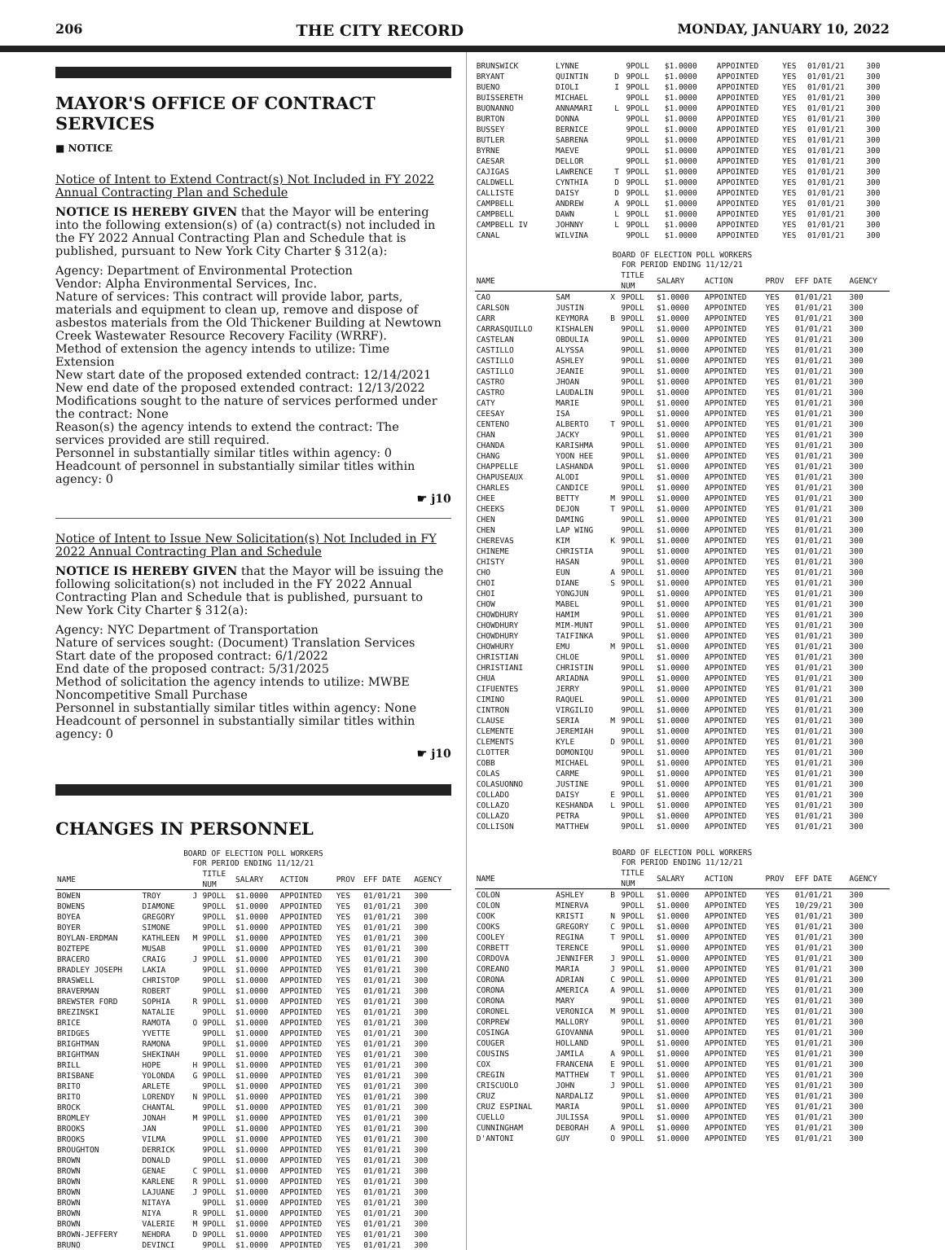206 THE CITY RECORD MONDAY, JANUARY 10, 2022
MAYOR'S OFFICE OF CONTRACT SERVICES
■ NOTICE
Notice of Intent to Extend Contract(s) Not Included in FY 2022 Annual Contracting Plan and Schedule
NOTICE IS HEREBY GIVEN that the Mayor will be entering into the following extension(s) of (a) contract(s) not included in the FY 2022 Annual Contracting Plan and Schedule that is published, pursuant to New York City Charter § 312(a):
Agency: Department of Environmental Protection
Vendor: Alpha Environmental Services, Inc.
Nature of services: This contract will provide labor, parts, materials and equipment to clean up, remove and dispose of asbestos materials from the Old Thickener Building at Newtown Creek Wastewater Resource Recovery Facility (WRRF).
Method of extension the agency intends to utilize: Time Extension
New start date of the proposed extended contract: 12/14/2021
New end date of the proposed extended contract: 12/13/2022
Modifications sought to the nature of services performed under the contract: None
Reason(s) the agency intends to extend the contract: The services provided are still required.
Personnel in substantially similar titles within agency: 0
Headcount of personnel in substantially similar titles within agency: 0
☛ j10
Notice of Intent to Issue New Solicitation(s) Not Included in FY 2022 Annual Contracting Plan and Schedule
NOTICE IS HEREBY GIVEN that the Mayor will be issuing the following solicitation(s) not included in the FY 2022 Annual Contracting Plan and Schedule that is published, pursuant to New York City Charter § 312(a):
Agency: NYC Department of Transportation
Nature of services sought: (Document) Translation Services
Start date of the proposed contract: 6/1/2022
End date of the proposed contract: 5/31/2025
Method of solicitation the agency intends to utilize: MWBE Noncompetitive Small Purchase
Personnel in substantially similar titles within agency: None
Headcount of personnel in substantially similar titles within agency: 0
☛ j10
CHANGES IN PERSONNEL
BOARD OF ELECTION POLL WORKERS
FOR PERIOD ENDING 11/12/21
| NAME | | | TITLE NUM | SALARY | ACTION | PROV | EFF DATE | AGENCY |
| --- | --- | --- | --- | --- | --- | --- | --- | --- |
| BOWEN | TROY | J | 9POLL | $1.0000 | APPOINTED | YES | 01/01/21 | 300 |
| BOWENS | DIAMONE | | 9POLL | $1.0000 | APPOINTED | YES | 01/01/21 | 300 |
| BOYEA | GREGORY | | 9POLL | $1.0000 | APPOINTED | YES | 01/01/21 | 300 |
| BOYER | SIMONE | | 9POLL | $1.0000 | APPOINTED | YES | 01/01/21 | 300 |
| BOYLAN-ERDMAN | KATHLEEN | M | 9POLL | $1.0000 | APPOINTED | YES | 01/01/21 | 300 |
| BOZTEPE | MUSAB | | 9POLL | $1.0000 | APPOINTED | YES | 01/01/21 | 300 |
| BRACERO | CRAIG | J | 9POLL | $1.0000 | APPOINTED | YES | 01/01/21 | 300 |
| BRADLEY JOSEPH | LAKIA | | 9POLL | $1.0000 | APPOINTED | YES | 01/01/21 | 300 |
| BRASWELL | CHRISTOP | | 9POLL | $1.0000 | APPOINTED | YES | 01/01/21 | 300 |
| BRAVERMAN | ROBERT | | 9POLL | $1.0000 | APPOINTED | YES | 01/01/21 | 300 |
| BREWSTER FORD | SOPHIA | R | 9POLL | $1.0000 | APPOINTED | YES | 01/01/21 | 300 |
| BREZINSKI | NATALIE | | 9POLL | $1.0000 | APPOINTED | YES | 01/01/21 | 300 |
| BRICE | RAMOTA | O | 9POLL | $1.0000 | APPOINTED | YES | 01/01/21 | 300 |
| BRIDGES | YVETTE | | 9POLL | $1.0000 | APPOINTED | YES | 01/01/21 | 300 |
| BRIGHTMAN | RAMONA | | 9POLL | $1.0000 | APPOINTED | YES | 01/01/21 | 300 |
| BRIGHTMAN | SHEKINAH | | 9POLL | $1.0000 | APPOINTED | YES | 01/01/21 | 300 |
| BRILL | HOPE | H | 9POLL | $1.0000 | APPOINTED | YES | 01/01/21 | 300 |
| BRISBANE | YOLONDA | G | 9POLL | $1.0000 | APPOINTED | YES | 01/01/21 | 300 |
| BRITO | ARLETE | | 9POLL | $1.0000 | APPOINTED | YES | 01/01/21 | 300 |
| BRITO | LORENDY | N | 9POLL | $1.0000 | APPOINTED | YES | 01/01/21 | 300 |
| BROCK | CHANTAL | | 9POLL | $1.0000 | APPOINTED | YES | 01/01/21 | 300 |
| BROMLEY | JONAH | M | 9POLL | $1.0000 | APPOINTED | YES | 01/01/21 | 300 |
| BROOKS | JAN | | 9POLL | $1.0000 | APPOINTED | YES | 01/01/21 | 300 |
| BROOKS | VILMA | | 9POLL | $1.0000 | APPOINTED | YES | 01/01/21 | 300 |
| BROUGHTON | DERRICK | | 9POLL | $1.0000 | APPOINTED | YES | 01/01/21 | 300 |
| BROWN | DONALD | | 9POLL | $1.0000 | APPOINTED | YES | 01/01/21 | 300 |
| BROWN | GENAE | C | 9POLL | $1.0000 | APPOINTED | YES | 01/01/21 | 300 |
| BROWN | KARLENE | R | 9POLL | $1.0000 | APPOINTED | YES | 01/01/21 | 300 |
| BROWN | LAJUANE | J | 9POLL | $1.0000 | APPOINTED | YES | 01/01/21 | 300 |
| BROWN | NITAYA | | 9POLL | $1.0000 | APPOINTED | YES | 01/01/21 | 300 |
| BROWN | NIYA | R | 9POLL | $1.0000 | APPOINTED | YES | 01/01/21 | 300 |
| BROWN | VALERIE | M | 9POLL | $1.0000 | APPOINTED | YES | 01/01/21 | 300 |
| BROWN-JEFFERY | NEHDRA | D | 9POLL | $1.0000 | APPOINTED | YES | 01/01/21 | 300 |
| BRUNO | DEVINCI | | 9POLL | $1.0000 | APPOINTED | YES | 01/01/21 | 300 |
| BRUNSWICK | LYNNE | | 9POLL | $1.0000 | APPOINTED | YES | 01/01/21 | 300 |
| BRYANT | QUINTIN | D | 9POLL | $1.0000 | APPOINTED | YES | 01/01/21 | 300 |
| BUENO | DIOLI | I | 9POLL | $1.0000 | APPOINTED | YES | 01/01/21 | 300 |
| BUISSERETH | MICHAEL | | 9POLL | $1.0000 | APPOINTED | YES | 01/01/21 | 300 |
| BUONANNO | ANNAMARI | L | 9POLL | $1.0000 | APPOINTED | YES | 01/01/21 | 300 |
| BURTON | DONNA | | 9POLL | $1.0000 | APPOINTED | YES | 01/01/21 | 300 |
| BUSSEY | BERNICE | | 9POLL | $1.0000 | APPOINTED | YES | 01/01/21 | 300 |
| BUTLER | SABRENA | | 9POLL | $1.0000 | APPOINTED | YES | 01/01/21 | 300 |
| BYRNE | MAEVE | | 9POLL | $1.0000 | APPOINTED | YES | 01/01/21 | 300 |
| CAESAR | DELLOR | | 9POLL | $1.0000 | APPOINTED | YES | 01/01/21 | 300 |
| CAJIGAS | LAWRENCE | T | 9POLL | $1.0000 | APPOINTED | YES | 01/01/21 | 300 |
| CALDWELL | CYNTHIA | D | 9POLL | $1.0000 | APPOINTED | YES | 01/01/21 | 300 |
| CALLISTE | DAISY | D | 9POLL | $1.0000 | APPOINTED | YES | 01/01/21 | 300 |
| CAMPBELL | ANDREW | A | 9POLL | $1.0000 | APPOINTED | YES | 01/01/21 | 300 |
| CAMPBELL | DAWN | L | 9POLL | $1.0000 | APPOINTED | YES | 01/01/21 | 300 |
| CAMPBELL IV | JOHNNY | L | 9POLL | $1.0000 | APPOINTED | YES | 01/01/21 | 300 |
| CANAL | WILVINA | | 9POLL | $1.0000 | APPOINTED | YES | 01/01/21 | 300 |
BOARD OF ELECTION POLL WORKERS
FOR PERIOD ENDING 11/12/21
| NAME | | | TITLE NUM | SALARY | ACTION | PROV | EFF DATE | AGENCY |
| --- | --- | --- | --- | --- | --- | --- | --- | --- |
| CAO | SAM | X | 9POLL | $1.0000 | APPOINTED | YES | 01/01/21 | 300 |
| CARLSON | JUSTIN | | 9POLL | $1.0000 | APPOINTED | YES | 01/01/21 | 300 |
| CARR | KEYMORA | B | 9POLL | $1.0000 | APPOINTED | YES | 01/01/21 | 300 |
| CARRASQUILLO | KISHALEN | | 9POLL | $1.0000 | APPOINTED | YES | 01/01/21 | 300 |
| CASTELAN | OBDULIA | | 9POLL | $1.0000 | APPOINTED | YES | 01/01/21 | 300 |
| CASTILLO | ALYSSA | | 9POLL | $1.0000 | APPOINTED | YES | 01/01/21 | 300 |
| CASTILLO | ASHLEY | | 9POLL | $1.0000 | APPOINTED | YES | 01/01/21 | 300 |
| CASTILLO | JEANIE | | 9POLL | $1.0000 | APPOINTED | YES | 01/01/21 | 300 |
| CASTRO | JHOAN | | 9POLL | $1.0000 | APPOINTED | YES | 01/01/21 | 300 |
| CASTRO | LAUDALIN | | 9POLL | $1.0000 | APPOINTED | YES | 01/01/21 | 300 |
| CATY | MARIE | | 9POLL | $1.0000 | APPOINTED | YES | 01/01/21 | 300 |
| CEESAY | ISA | | 9POLL | $1.0000 | APPOINTED | YES | 01/01/21 | 300 |
| CENTENO | ALBERTO | T | 9POLL | $1.0000 | APPOINTED | YES | 01/01/21 | 300 |
| CHAN | JACKY | | 9POLL | $1.0000 | APPOINTED | YES | 01/01/21 | 300 |
| CHANDA | KARISHMA | | 9POLL | $1.0000 | APPOINTED | YES | 01/01/21 | 300 |
| CHANG | YOON HEE | | 9POLL | $1.0000 | APPOINTED | YES | 01/01/21 | 300 |
| CHAPPELLE | LASHANDA | | 9POLL | $1.0000 | APPOINTED | YES | 01/01/21 | 300 |
| CHAPUSEAUX | ALODI | | 9POLL | $1.0000 | APPOINTED | YES | 01/01/21 | 300 |
| CHARLES | CANDICE | | 9POLL | $1.0000 | APPOINTED | YES | 01/01/21 | 300 |
| CHEE | BETTY | M | 9POLL | $1.0000 | APPOINTED | YES | 01/01/21 | 300 |
| CHEEKS | DEJON | T | 9POLL | $1.0000 | APPOINTED | YES | 01/01/21 | 300 |
| CHEN | DAMING | | 9POLL | $1.0000 | APPOINTED | YES | 01/01/21 | 300 |
| CHEN | LAP WING | | 9POLL | $1.0000 | APPOINTED | YES | 01/01/21 | 300 |
| CHEREVAS | KIM | K | 9POLL | $1.0000 | APPOINTED | YES | 01/01/21 | 300 |
| CHINEME | CHRISTIA | | 9POLL | $1.0000 | APPOINTED | YES | 01/01/21 | 300 |
| CHISTY | HASAN | | 9POLL | $1.0000 | APPOINTED | YES | 01/01/21 | 300 |
| CHO | EUN | A | 9POLL | $1.0000 | APPOINTED | YES | 01/01/21 | 300 |
| CHOI | DIANE | S | 9POLL | $1.0000 | APPOINTED | YES | 01/01/21 | 300 |
| CHOI | YONGJUN | | 9POLL | $1.0000 | APPOINTED | YES | 01/01/21 | 300 |
| CHOW | MABEL | | 9POLL | $1.0000 | APPOINTED | YES | 01/01/21 | 300 |
| CHOWDHURY | HAMIM | | 9POLL | $1.0000 | APPOINTED | YES | 01/01/21 | 300 |
| CHOWDHURY | MIM-MUNT | | 9POLL | $1.0000 | APPOINTED | YES | 01/01/21 | 300 |
| CHOWDHURY | TAIFINKA | | 9POLL | $1.0000 | APPOINTED | YES | 01/01/21 | 300 |
| CHOWHURY | EMU | M | 9POLL | $1.0000 | APPOINTED | YES | 01/01/21 | 300 |
| CHRISTIAN | CHLOE | | 9POLL | $1.0000 | APPOINTED | YES | 01/01/21 | 300 |
| CHRISTIANI | CHRISTIN | | 9POLL | $1.0000 | APPOINTED | YES | 01/01/21 | 300 |
| CHUA | ARIADNA | | 9POLL | $1.0000 | APPOINTED | YES | 01/01/21 | 300 |
| CIFUENTES | JERRY | | 9POLL | $1.0000 | APPOINTED | YES | 01/01/21 | 300 |
| CIMINO | RAQUEL | | 9POLL | $1.0000 | APPOINTED | YES | 01/01/21 | 300 |
| CINTRON | VIRGILIO | | 9POLL | $1.0000 | APPOINTED | YES | 01/01/21 | 300 |
| CLAUSE | SERIA | M | 9POLL | $1.0000 | APPOINTED | YES | 01/01/21 | 300 |
| CLEMENTE | JEREMIAH | | 9POLL | $1.0000 | APPOINTED | YES | 01/01/21 | 300 |
| CLEMENTS | KYLE | D | 9POLL | $1.0000 | APPOINTED | YES | 01/01/21 | 300 |
| CLOTTER | DOMONIQU | | 9POLL | $1.0000 | APPOINTED | YES | 01/01/21 | 300 |
| COBB | MICHAEL | | 9POLL | $1.0000 | APPOINTED | YES | 01/01/21 | 300 |
| COLAS | CARME | | 9POLL | $1.0000 | APPOINTED | YES | 01/01/21 | 300 |
| COLASUONNO | JUSTINE | | 9POLL | $1.0000 | APPOINTED | YES | 01/01/21 | 300 |
| COLLADO | DAISY | E | 9POLL | $1.0000 | APPOINTED | YES | 01/01/21 | 300 |
| COLLAZO | KESHANDA | L | 9POLL | $1.0000 | APPOINTED | YES | 01/01/21 | 300 |
| COLLAZO | PETRA | | 9POLL | $1.0000 | APPOINTED | YES | 01/01/21 | 300 |
| COLLISON | MATTHEW | | 9POLL | $1.0000 | APPOINTED | YES | 01/01/21 | 300 |
BOARD OF ELECTION POLL WORKERS
FOR PERIOD ENDING 11/12/21
| NAME | | | TITLE NUM | SALARY | ACTION | PROV | EFF DATE | AGENCY |
| --- | --- | --- | --- | --- | --- | --- | --- | --- |
| COLON | ASHLEY | B | 9POLL | $1.0000 | APPOINTED | YES | 01/01/21 | 300 |
| COLON | MINERVA | | 9POLL | $1.0000 | APPOINTED | YES | 10/29/21 | 300 |
| COOK | KRISTI | N | 9POLL | $1.0000 | APPOINTED | YES | 01/01/21 | 300 |
| COOKS | GREGORY | C | 9POLL | $1.0000 | APPOINTED | YES | 01/01/21 | 300 |
| COOLEY | REGINA | T | 9POLL | $1.0000 | APPOINTED | YES | 01/01/21 | 300 |
| CORBETT | TERENCE | | 9POLL | $1.0000 | APPOINTED | YES | 01/01/21 | 300 |
| CORDOVA | JENNIFER | J | 9POLL | $1.0000 | APPOINTED | YES | 01/01/21 | 300 |
| COREANO | MARIA | J | 9POLL | $1.0000 | APPOINTED | YES | 01/01/21 | 300 |
| CORONA | ADRIAN | C | 9POLL | $1.0000 | APPOINTED | YES | 01/01/21 | 300 |
| CORONA | AMERICA | A | 9POLL | $1.0000 | APPOINTED | YES | 01/01/21 | 300 |
| CORONA | MARY | | 9POLL | $1.0000 | APPOINTED | YES | 01/01/21 | 300 |
| CORONEL | VERONICA | M | 9POLL | $1.0000 | APPOINTED | YES | 01/01/21 | 300 |
| CORPREW | MALLORY | | 9POLL | $1.0000 | APPOINTED | YES | 01/01/21 | 300 |
| COSINGA | GIOVANNA | | 9POLL | $1.0000 | APPOINTED | YES | 01/01/21 | 300 |
| COUGER | HOLLAND | | 9POLL | $1.0000 | APPOINTED | YES | 01/01/21 | 300 |
| COUSINS | JAMILA | A | 9POLL | $1.0000 | APPOINTED | YES | 01/01/21 | 300 |
| COX | FRANCENA | E | 9POLL | $1.0000 | APPOINTED | YES | 01/01/21 | 300 |
| CREGIN | MATTHEW | T | 9POLL | $1.0000 | APPOINTED | YES | 01/01/21 | 300 |
| CRISCUOLO | JOHN | J | 9POLL | $1.0000 | APPOINTED | YES | 01/01/21 | 300 |
| CRUZ | NARDALIZ | | 9POLL | $1.0000 | APPOINTED | YES | 01/01/21 | 300 |
| CRUZ ESPINAL | MARIA | | 9POLL | $1.0000 | APPOINTED | YES | 01/01/21 | 300 |
| CUELLO | JULISSA | | 9POLL | $1.0000 | APPOINTED | YES | 01/01/21 | 300 |
| CUNNINGHAM | DEBORAH | A | 9POLL | $1.0000 | APPOINTED | YES | 01/01/21 | 300 |
| D'ANTONI | GUY | O | 9POLL | $1.0000 | APPOINTED | YES | 01/01/21 | 300 |